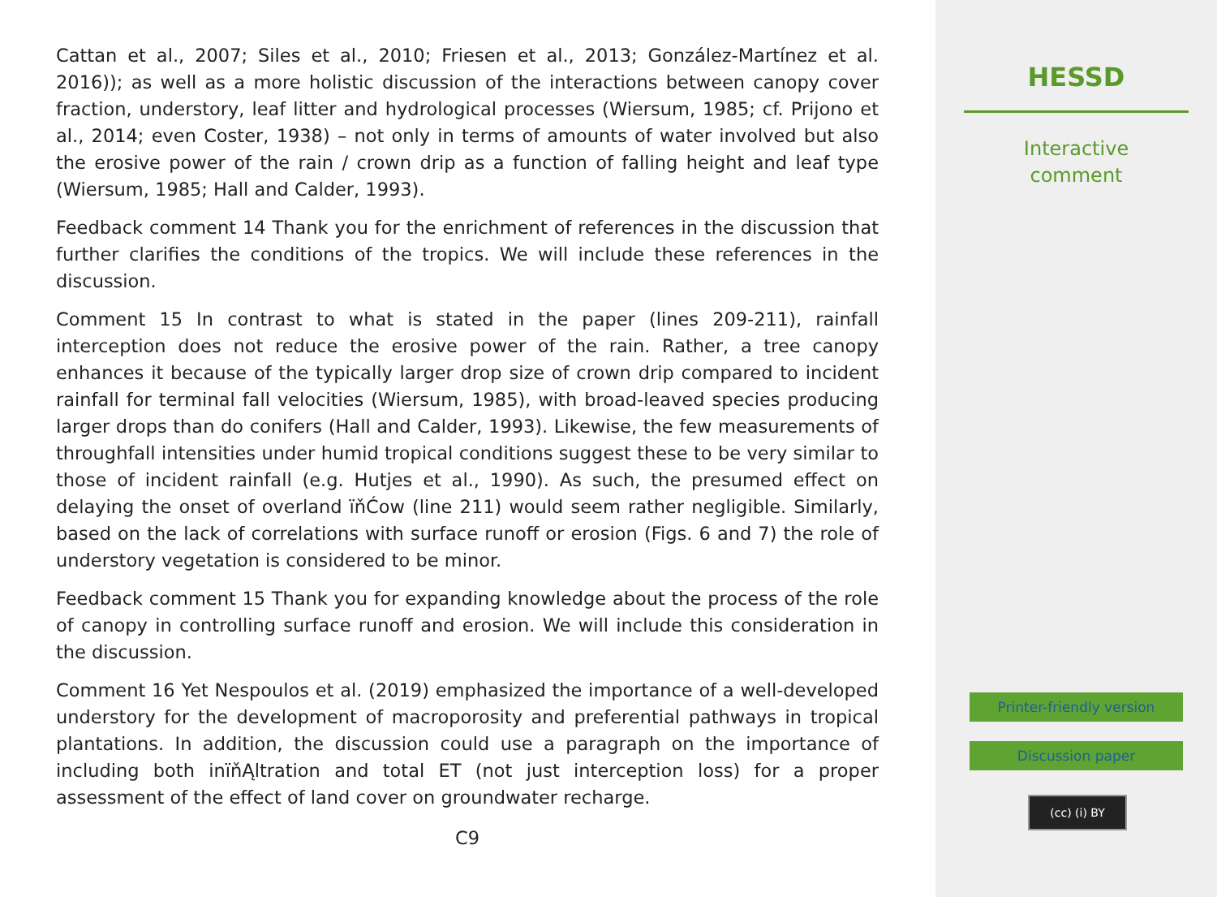Cattan et al., 2007; Siles et al., 2010; Friesen et al., 2013; González-Martínez et al. 2016)); as well as a more holistic discussion of the interactions between canopy cover fraction, understory, leaf litter and hydrological processes (Wiersum, 1985; cf. Prijono et al., 2014; even Coster, 1938) – not only in terms of amounts of water involved but also the erosive power of the rain / crown drip as a function of falling height and leaf type (Wiersum, 1985; Hall and Calder, 1993).
Feedback comment 14 Thank you for the enrichment of references in the discussion that further clarifies the conditions of the tropics. We will include these references in the discussion.
Comment 15 In contrast to what is stated in the paper (lines 209-211), rainfall interception does not reduce the erosive power of the rain. Rather, a tree canopy enhances it because of the typically larger drop size of crown drip compared to incident rainfall for terminal fall velocities (Wiersum, 1985), with broad-leaved species producing larger drops than do conifers (Hall and Calder, 1993). Likewise, the few measurements of throughfall intensities under humid tropical conditions suggest these to be very similar to those of incident rainfall (e.g. Hutjes et al., 1990). As such, the presumed effect on delaying the onset of overland ïňĆow (line 211) would seem rather negligible. Similarly, based on the lack of correlations with surface runoff or erosion (Figs. 6 and 7) the role of understory vegetation is considered to be minor.
Feedback comment 15 Thank you for expanding knowledge about the process of the role of canopy in controlling surface runoff and erosion. We will include this consideration in the discussion.
Comment 16 Yet Nespoulos et al. (2019) emphasized the importance of a well-developed understory for the development of macroporosity and preferential pathways in tropical plantations. In addition, the discussion could use a paragraph on the importance of including both inïňĄltration and total ET (not just interception loss) for a proper assessment of the effect of land cover on groundwater recharge.
C9
HESSD
Interactive
comment
Printer-friendly version
Discussion paper
(cc) (i) BY